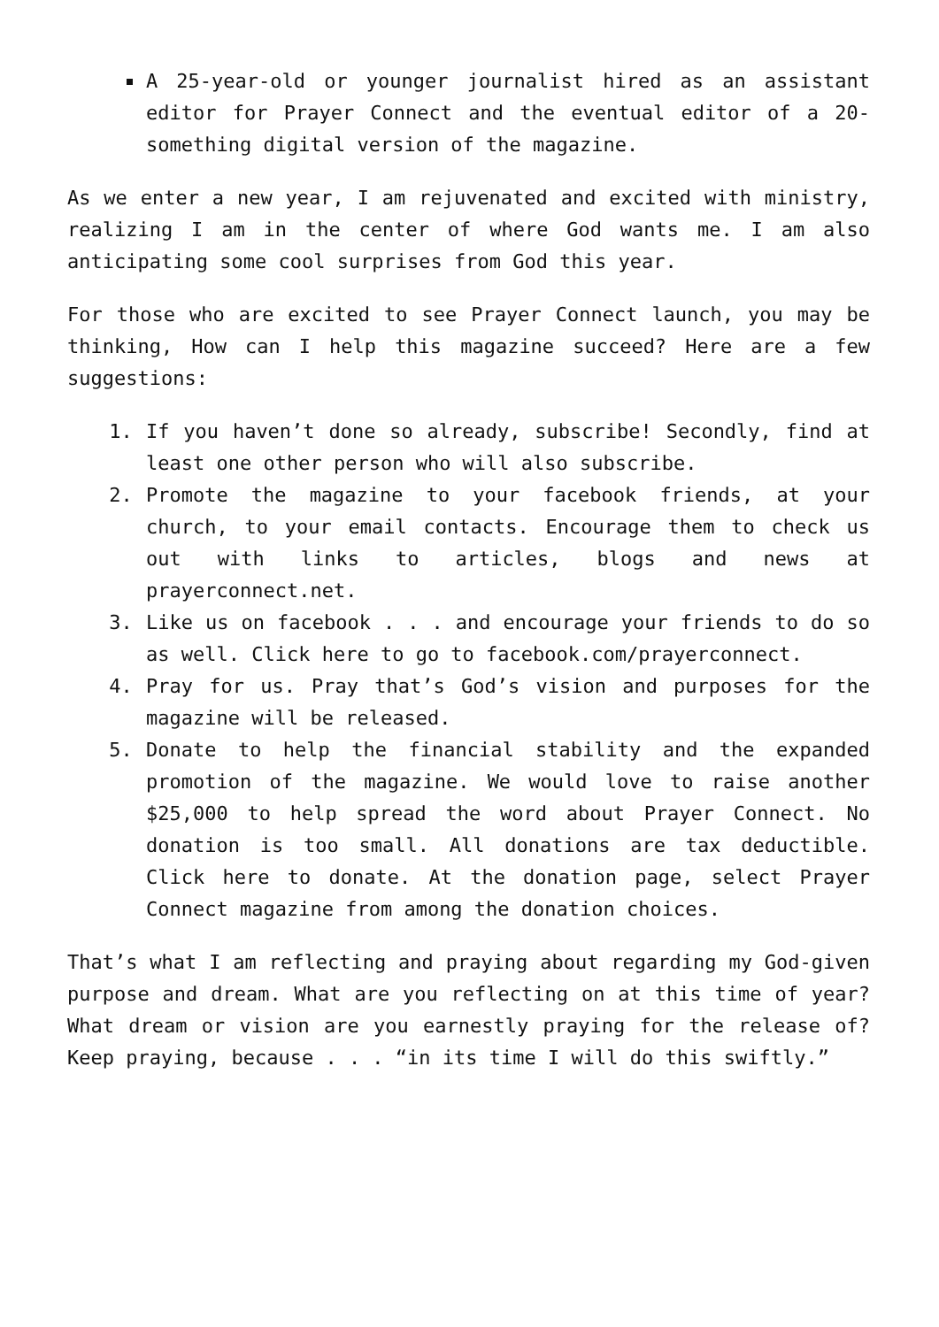A 25-year-old or younger journalist hired as an assistant editor for Prayer Connect and the eventual editor of a 20-something digital version of the magazine.
As we enter a new year, I am rejuvenated and excited with ministry, realizing I am in the center of where God wants me. I am also anticipating some cool surprises from God this year.
For those who are excited to see Prayer Connect launch, you may be thinking, How can I help this magazine succeed? Here are a few suggestions:
1. If you haven’t done so already, subscribe! Secondly, find at least one other person who will also subscribe.
2. Promote the magazine to your facebook friends, at your church, to your email contacts. Encourage them to check us out with links to articles, blogs and news at prayerconnect.net.
3. Like us on facebook . . . and encourage your friends to do so as well. Click here to go to facebook.com/prayerconnect.
4. Pray for us. Pray that’s God’s vision and purposes for the magazine will be released.
5. Donate to help the financial stability and the expanded promotion of the magazine. We would love to raise another $25,000 to help spread the word about Prayer Connect. No donation is too small. All donations are tax deductible. Click here to donate. At the donation page, select Prayer Connect magazine from among the donation choices.
That’s what I am reflecting and praying about regarding my God-given purpose and dream. What are you reflecting on at this time of year? What dream or vision are you earnestly praying for the release of? Keep praying, because . . . “in its time I will do this swiftly.”